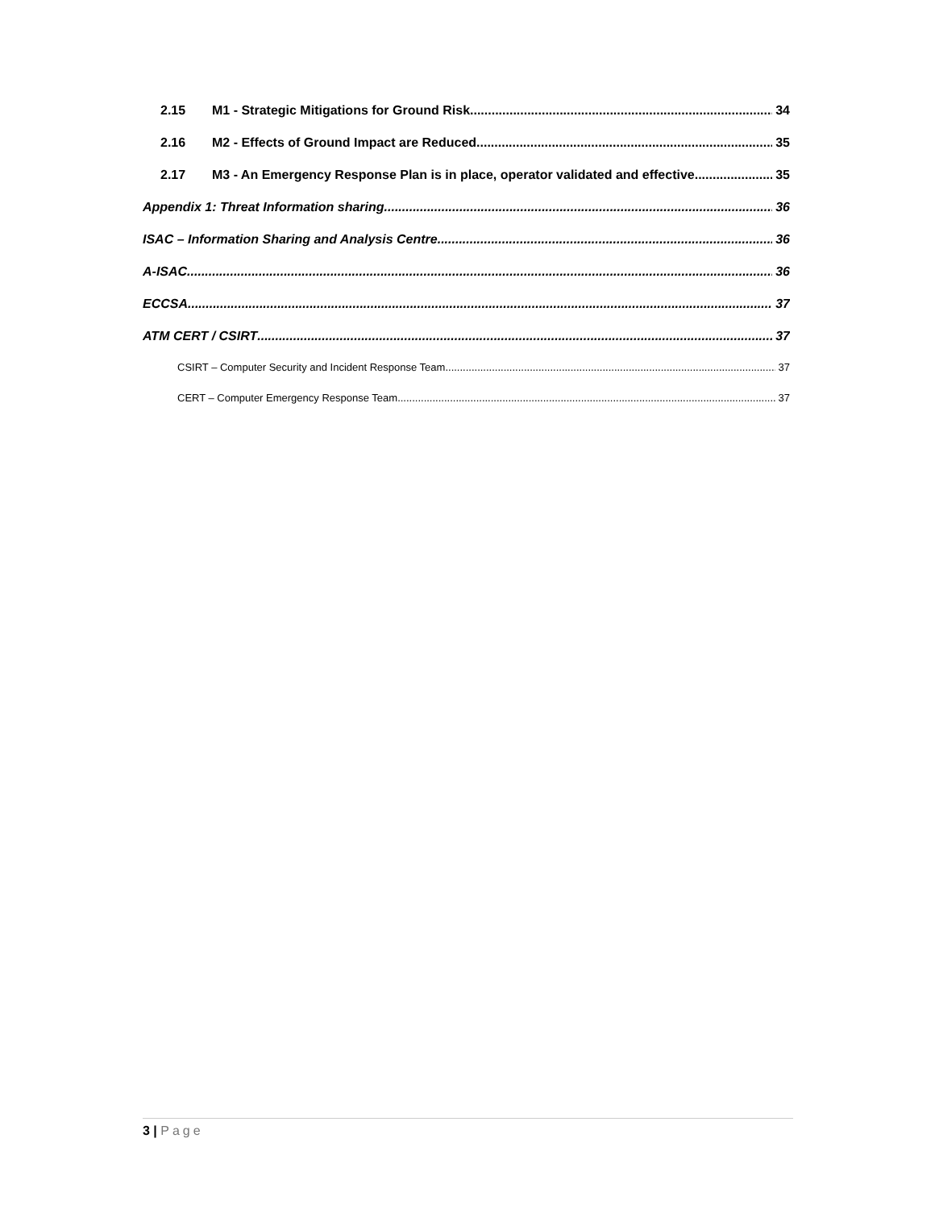2.15 M1 - Strategic Mitigations for Ground Risk 34
2.16 M2 - Effects of Ground Impact are Reduced 35
2.17 M3 - An Emergency Response Plan is in place, operator validated and effective 35
Appendix 1: Threat Information sharing 36
ISAC – Information Sharing and Analysis Centre 36
A-ISAC 36
ECCSA 37
ATM CERT / CSIRT 37
CSIRT – Computer Security and Incident Response Team 37
CERT – Computer Emergency Response Team 37
3 | Page